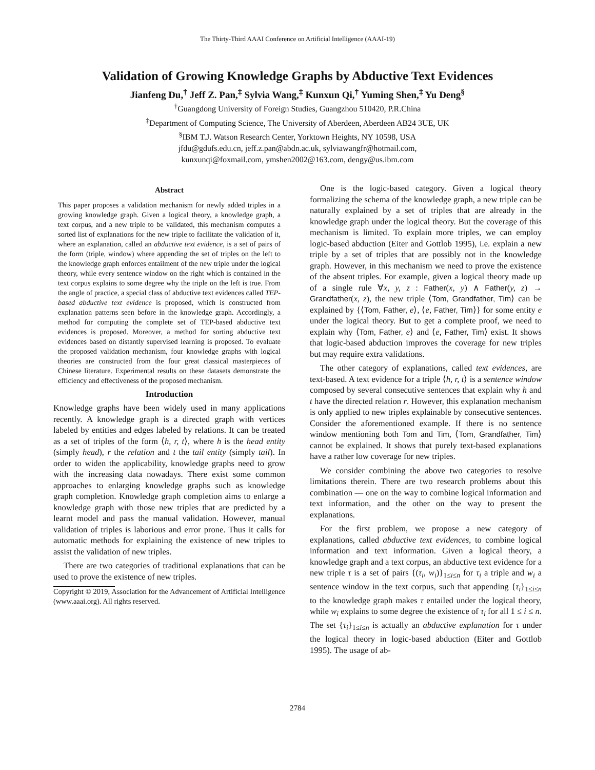The Thirty-Third AAAI Conference on Artificial Intelligence (AAAI-19)
Validation of Growing Knowledge Graphs by Abductive Text Evidences
Jianfeng Du,<sup>†</sup> Jeff Z. Pan,<sup>‡</sup> Sylvia Wang,<sup>‡</sup> Kunxun Qi,<sup>†</sup> Yuming Shen,<sup>‡</sup> Yu Deng<sup>§</sup>
<sup>†</sup> Guangdong University of Foreign Studies, Guangzhou 510420, P.R.China
<sup>‡</sup> Department of Computing Science, The University of Aberdeen, Aberdeen AB24 3UE, UK
<sup>§</sup> IBM T.J. Watson Research Center, Yorktown Heights, NY 10598, USA
jfdu@gdufs.edu.cn, jeff.z.pan@abdn.ac.uk, sylviawangfr@hotmail.com,
kunxunqi@foxmail.com, ymshen2002@163.com, dengy@us.ibm.com
Abstract
This paper proposes a validation mechanism for newly added triples in a growing knowledge graph. Given a logical theory, a knowledge graph, a text corpus, and a new triple to be validated, this mechanism computes a sorted list of explanations for the new triple to facilitate the validation of it, where an explanation, called an abductive text evidence, is a set of pairs of the form (triple, window) where appending the set of triples on the left to the knowledge graph enforces entailment of the new triple under the logical theory, while every sentence window on the right which is contained in the text corpus explains to some degree why the triple on the left is true. From the angle of practice, a special class of abductive text evidences called TEP-based abductive text evidence is proposed, which is constructed from explanation patterns seen before in the knowledge graph. Accordingly, a method for computing the complete set of TEP-based abductive text evidences is proposed. Moreover, a method for sorting abductive text evidences based on distantly supervised learning is proposed. To evaluate the proposed validation mechanism, four knowledge graphs with logical theories are constructed from the four great classical masterpieces of Chinese literature. Experimental results on these datasets demonstrate the efficiency and effectiveness of the proposed mechanism.
Introduction
Knowledge graphs have been widely used in many applications recently. A knowledge graph is a directed graph with vertices labeled by entities and edges labeled by relations. It can be treated as a set of triples of the form ⟨h, r, t⟩, where h is the head entity (simply head), r the relation and t the tail entity (simply tail). In order to widen the applicability, knowledge graphs need to grow with the increasing data nowadays. There exist some common approaches to enlarging knowledge graphs such as knowledge graph completion. Knowledge graph completion aims to enlarge a knowledge graph with those new triples that are predicted by a learnt model and pass the manual validation. However, manual validation of triples is laborious and error prone. Thus it calls for automatic methods for explaining the existence of new triples to assist the validation of new triples.
There are two categories of traditional explanations that can be used to prove the existence of new triples.
Copyright © 2019, Association for the Advancement of Artificial Intelligence (www.aaai.org). All rights reserved.
One is the logic-based category. Given a logical theory formalizing the schema of the knowledge graph, a new triple can be naturally explained by a set of triples that are already in the knowledge graph under the logical theory. But the coverage of this mechanism is limited. To explain more triples, we can employ logic-based abduction (Eiter and Gottlob 1995), i.e. explain a new triple by a set of triples that are possibly not in the knowledge graph. However, in this mechanism we need to prove the existence of the absent triples. For example, given a logical theory made up of a single rule ∀x, y, z : Father(x, y) ∧ Father(y, z) → Grandfather(x, z), the new triple ⟨Tom, Grandfather, Tim⟩ can be explained by {⟨Tom, Father, e⟩, ⟨e, Father, Tim⟩} for some entity e under the logical theory. But to get a complete proof, we need to explain why ⟨Tom, Father, e⟩ and ⟨e, Father, Tim⟩ exist. It shows that logic-based abduction improves the coverage for new triples but may require extra validations.
The other category of explanations, called text evidences, are text-based. A text evidence for a triple ⟨h, r, t⟩ is a sentence window composed by several consecutive sentences that explain why h and t have the directed relation r. However, this explanation mechanism is only applied to new triples explainable by consecutive sentences. Consider the aforementioned example. If there is no sentence window mentioning both Tom and Tim, ⟨Tom, Grandfather, Tim⟩ cannot be explained. It shows that purely text-based explanations have a rather low coverage for new triples.
We consider combining the above two categories to resolve limitations therein. There are two research problems about this combination — one on the way to combine logical information and text information, and the other on the way to present the explanations.
For the first problem, we propose a new category of explanations, called abductive text evidences, to combine logical information and text information. Given a logical theory, a knowledge graph and a text corpus, an abductive text evidence for a new triple τ is a set of pairs {(τ<sub>i</sub>, w<sub>i</sub>)}<sub>1≤i≤n</sub> for τ<sub>i</sub> a triple and w<sub>i</sub> a sentence window in the text corpus, such that appending {τ<sub>i</sub>}<sub>1≤i≤n</sub> to the knowledge graph makes τ entailed under the logical theory, while w<sub>i</sub> explains to some degree the existence of τ<sub>i</sub> for all 1 ≤ i ≤ n. The set {τ<sub>i</sub>}<sub>1≤i≤n</sub> is actually an abductive explanation for τ under the logical theory in logic-based abduction (Eiter and Gottlob 1995). The usage of ab-
2784